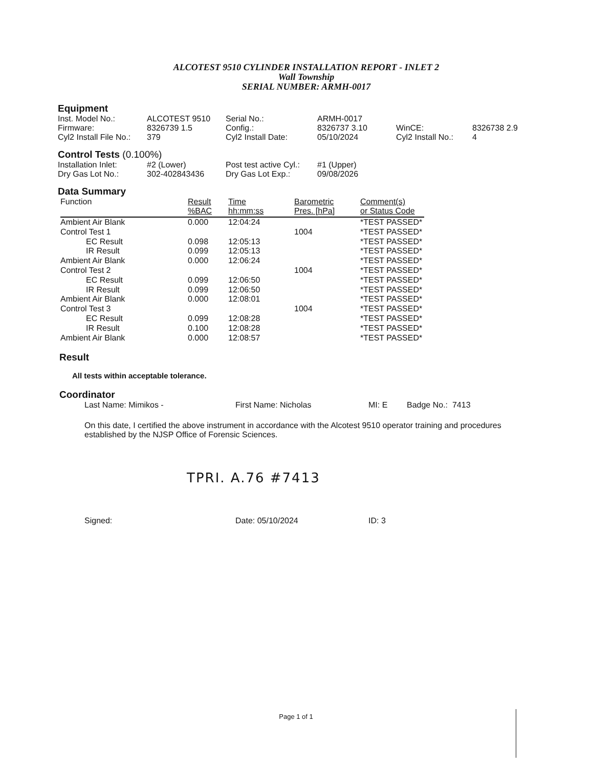ALCOTEST 9510 CYLINDER INSTALLATION REPORT - INLET 2
Wall Township
SERIAL NUMBER: ARMH-0017
Equipment
| Inst. Model No.: | ALCOTEST 9510 | Serial No.: | ARMH-0017 | | |
| Firmware: | 8326739 1.5 | Config.: | 8326737 3.10 | WinCE: | 8326738 2.9 |
| Cyl2 Install File No.: | 379 | Cyl2 Install Date: | 05/10/2024 | Cyl2 Install No.: | 4 |
Control Tests (0.100%)
| Installation Inlet: | #2 (Lower) | Post test active Cyl.: | #1 (Upper) |
| Dry Gas Lot No.: | 302-402843436 | Dry Gas Lot Exp.: | 09/08/2026 |
Data Summary
| Function | Result %BAC | Time hh:mm:ss | Barometric Pres. [hPa] | Comment(s) or Status Code |
| --- | --- | --- | --- | --- |
| Ambient Air Blank | 0.000 | 12:04:24 | | *TEST PASSED* |
| Control Test 1 | | | 1004 | *TEST PASSED* |
| EC Result | 0.098 | 12:05:13 | | *TEST PASSED* |
| IR Result | 0.099 | 12:05:13 | | *TEST PASSED* |
| Ambient Air Blank | 0.000 | 12:06:24 | | *TEST PASSED* |
| Control Test 2 | | | 1004 | *TEST PASSED* |
| EC Result | 0.099 | 12:06:50 | | *TEST PASSED* |
| IR Result | 0.099 | 12:06:50 | | *TEST PASSED* |
| Ambient Air Blank | 0.000 | 12:08:01 | | *TEST PASSED* |
| Control Test 3 | | | 1004 | *TEST PASSED* |
| EC Result | 0.099 | 12:08:28 | | *TEST PASSED* |
| IR Result | 0.100 | 12:08:28 | | *TEST PASSED* |
| Ambient Air Blank | 0.000 | 12:08:57 | | *TEST PASSED* |
Result
All tests within acceptable tolerance.
Coordinator
Last Name: Mimikos - First Name: Nicholas MI: E Badge No.: 7413
On this date, I certified the above instrument in accordance with the Alcotest 9510 operator training and procedures established by the NJSP Office of Forensic Sciences.
TPRI. A.76 #7413
Signed: Date: 05/10/2024 ID: 3
Page 1 of 1